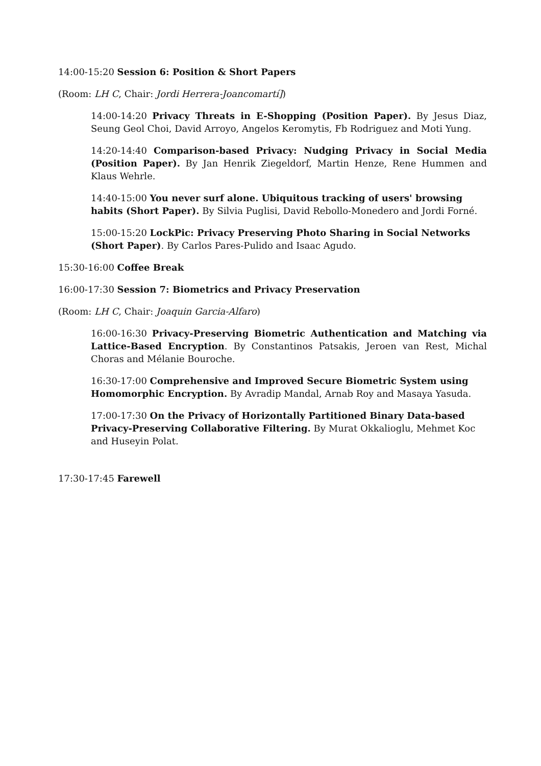14:00-15:20 Session 6: Position & Short Papers
(Room: LH C, Chair: Jordi Herrera-Joancomartí])
14:00-14:20 Privacy Threats in E-Shopping (Position Paper). By Jesus Diaz, Seung Geol Choi, David Arroyo, Angelos Keromytis, Fb Rodriguez and Moti Yung.
14:20-14:40 Comparison-based Privacy: Nudging Privacy in Social Media (Position Paper). By Jan Henrik Ziegeldorf, Martin Henze, Rene Hummen and Klaus Wehrle.
14:40-15:00 You never surf alone. Ubiquitous tracking of users' browsing habits (Short Paper). By Silvia Puglisi, David Rebollo-Monedero and Jordi Forné.
15:00-15:20 LockPic: Privacy Preserving Photo Sharing in Social Networks (Short Paper). By Carlos Pares-Pulido and Isaac Agudo.
15:30-16:00 Coffee Break
16:00-17:30 Session 7: Biometrics and Privacy Preservation
(Room: LH C, Chair: Joaquin Garcia-Alfaro)
16:00-16:30 Privacy-Preserving Biometric Authentication and Matching via Lattice-Based Encryption. By Constantinos Patsakis, Jeroen van Rest, Michal Choras and Mélanie Bouroche.
16:30-17:00 Comprehensive and Improved Secure Biometric System using Homomorphic Encryption. By Avradip Mandal, Arnab Roy and Masaya Yasuda.
17:00-17:30 On the Privacy of Horizontally Partitioned Binary Data-based Privacy-Preserving Collaborative Filtering. By Murat Okkalioglu, Mehmet Koc and Huseyin Polat.
17:30-17:45 Farewell